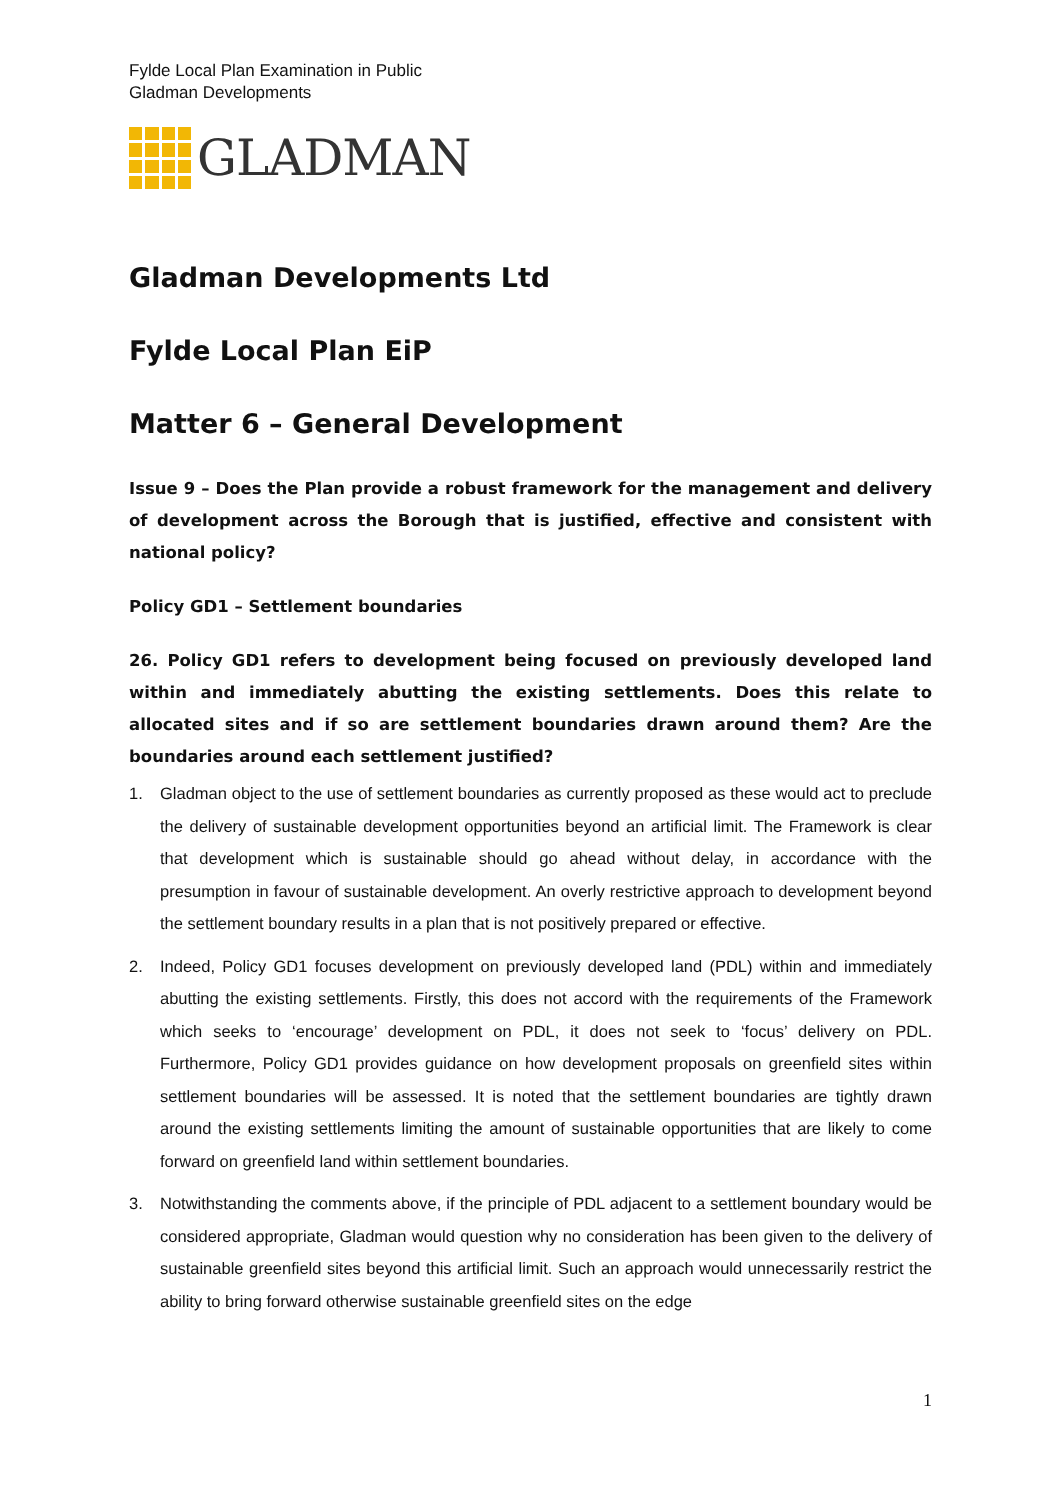Fylde Local Plan Examination in Public
Gladman Developments
GLADMAN
Gladman Developments Ltd
Fylde Local Plan EiP
Matter 6 – General Development
Issue 9 – Does the Plan provide a robust framework for the management and delivery of development across the Borough that is justified, effective and consistent with national policy?
Policy GD1 – Settlement boundaries
26. Policy GD1 refers to development being focused on previously developed land within and immediately abutting the existing settlements. Does this relate to allocated sites and if so are settlement boundaries drawn around them? Are the boundaries around each settlement justified?
1. Gladman object to the use of settlement boundaries as currently proposed as these would act to preclude the delivery of sustainable development opportunities beyond an artificial limit. The Framework is clear that development which is sustainable should go ahead without delay, in accordance with the presumption in favour of sustainable development. An overly restrictive approach to development beyond the settlement boundary results in a plan that is not positively prepared or effective.
2. Indeed, Policy GD1 focuses development on previously developed land (PDL) within and immediately abutting the existing settlements. Firstly, this does not accord with the requirements of the Framework which seeks to ‘encourage’ development on PDL, it does not seek to ‘focus’ delivery on PDL. Furthermore, Policy GD1 provides guidance on how development proposals on greenfield sites within settlement boundaries will be assessed. It is noted that the settlement boundaries are tightly drawn around the existing settlements limiting the amount of sustainable opportunities that are likely to come forward on greenfield land within settlement boundaries.
3. Notwithstanding the comments above, if the principle of PDL adjacent to a settlement boundary would be considered appropriate, Gladman would question why no consideration has been given to the delivery of sustainable greenfield sites beyond this artificial limit. Such an approach would unnecessarily restrict the ability to bring forward otherwise sustainable greenfield sites on the edge
1